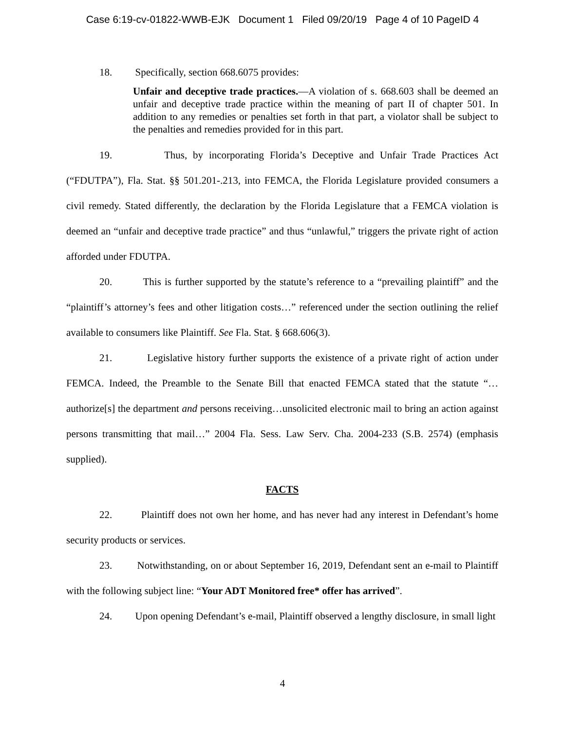Case 6:19-cv-01822-WWB-EJK Document 1 Filed 09/20/19 Page 4 of 10 PageID 4
18. Specifically, section 668.6075 provides:
Unfair and deceptive trade practices.—A violation of s. 668.603 shall be deemed an unfair and deceptive trade practice within the meaning of part II of chapter 501. In addition to any remedies or penalties set forth in that part, a violator shall be subject to the penalties and remedies provided for in this part.
19. Thus, by incorporating Florida’s Deceptive and Unfair Trade Practices Act (“FDUTPA”), Fla. Stat. §§ 501.201-.213, into FEMCA, the Florida Legislature provided consumers a civil remedy. Stated differently, the declaration by the Florida Legislature that a FEMCA violation is deemed an “unfair and deceptive trade practice” and thus “unlawful,” triggers the private right of action afforded under FDUTPA.
20. This is further supported by the statute’s reference to a “prevailing plaintiff” and the “plaintiff’s attorney’s fees and other litigation costs…” referenced under the section outlining the relief available to consumers like Plaintiff. See Fla. Stat. § 668.606(3).
21. Legislative history further supports the existence of a private right of action under FEMCA. Indeed, the Preamble to the Senate Bill that enacted FEMCA stated that the statute “…authorize[s] the department and persons receiving…unsolicited electronic mail to bring an action against persons transmitting that mail…” 2004 Fla. Sess. Law Serv. Cha. 2004-233 (S.B. 2574) (emphasis supplied).
FACTS
22. Plaintiff does not own her home, and has never had any interest in Defendant’s home security products or services.
23. Notwithstanding, on or about September 16, 2019, Defendant sent an e-mail to Plaintiff with the following subject line: “Your ADT Monitored free* offer has arrived”.
24. Upon opening Defendant’s e-mail, Plaintiff observed a lengthy disclosure, in small light
4